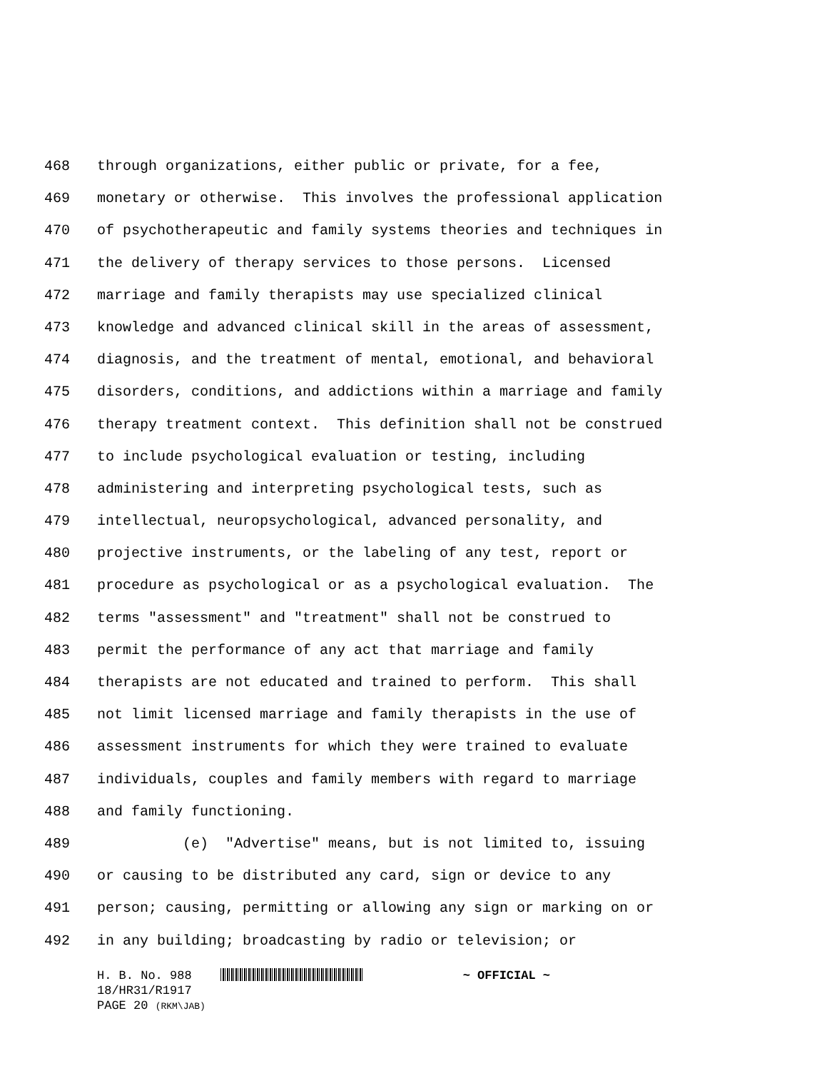468 through organizations, either public or private, for a fee,
469 monetary or otherwise. This involves the professional application
470 of psychotherapeutic and family systems theories and techniques in
471 the delivery of therapy services to those persons. Licensed
472 marriage and family therapists may use specialized clinical
473 knowledge and advanced clinical skill in the areas of assessment,
474 diagnosis, and the treatment of mental, emotional, and behavioral
475 disorders, conditions, and addictions within a marriage and family
476 therapy treatment context. This definition shall not be construed
477 to include psychological evaluation or testing, including
478 administering and interpreting psychological tests, such as
479 intellectual, neuropsychological, advanced personality, and
480 projective instruments, or the labeling of any test, report or
481 procedure as psychological or as a psychological evaluation. The
482 terms "assessment" and "treatment" shall not be construed to
483 permit the performance of any act that marriage and family
484 therapists are not educated and trained to perform. This shall
485 not limit licensed marriage and family therapists in the use of
486 assessment instruments for which they were trained to evaluate
487 individuals, couples and family members with regard to marriage
488 and family functioning.
489 (e) "Advertise" means, but is not limited to, issuing
490 or causing to be distributed any card, sign or device to any
491 person; causing, permitting or allowing any sign or marking on or
492 in any building; broadcasting by radio or television; or
H. B. No. 988 ~ OFFICIAL ~
18/HR31/R1917
PAGE 20 (RKM\JAB)